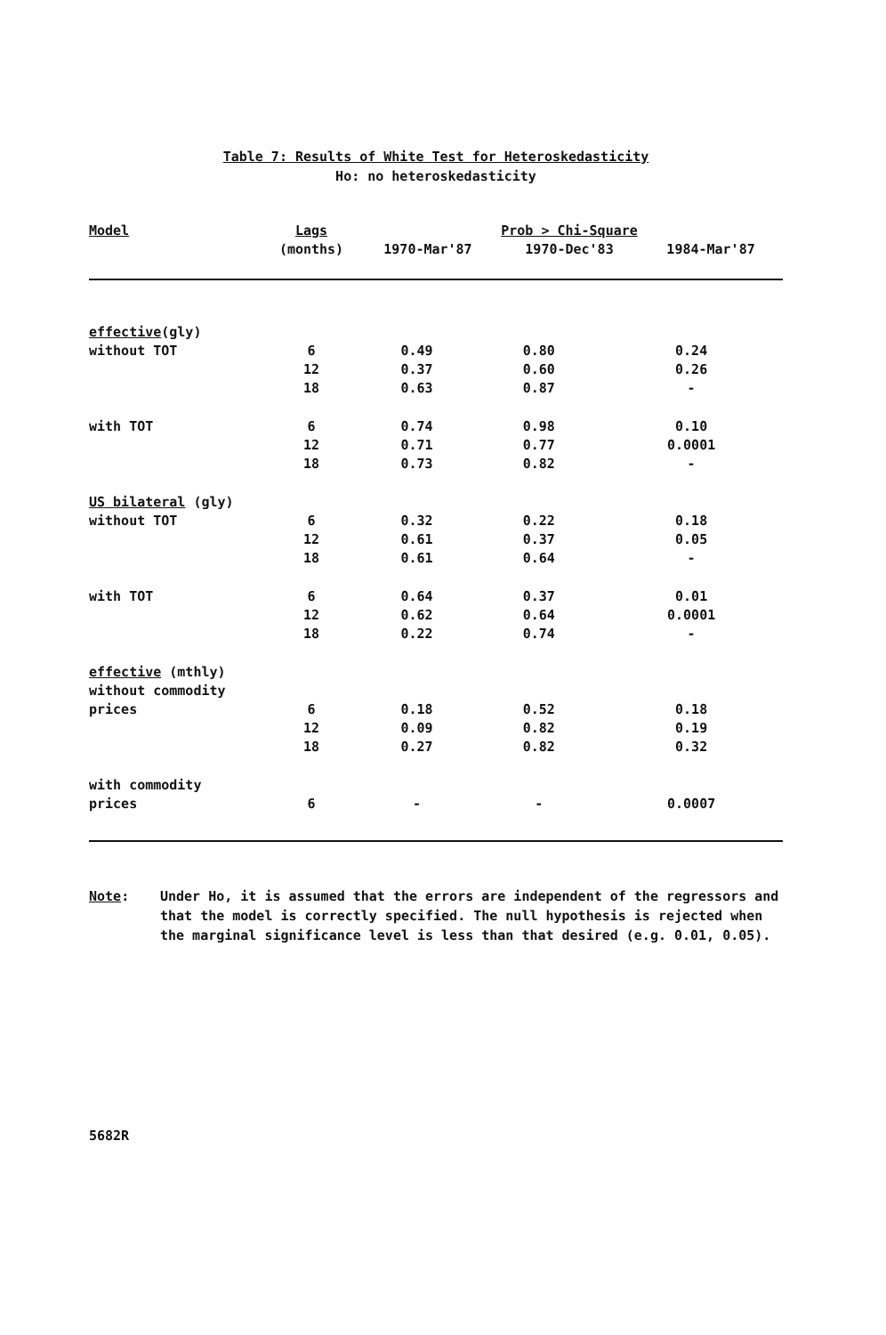Table 7: Results of White Test for Heteroskedasticity
Ho: no heteroskedasticity
| Model | Lags (months) | Prob > Chi-Square 1970-Mar'87 1970-Dec'83 1984-Mar'87 | | |
| --- | --- | --- | --- | --- |
| effective (gly) | | | | |
| without TOT | 6 | 0.49 | 0.80 | 0.24 |
| | 12 | 0.37 | 0.60 | 0.26 |
| | 18 | 0.63 | 0.87 | - |
| with TOT | 6 | 0.74 | 0.98 | 0.10 |
| | 12 | 0.71 | 0.77 | 0.0001 |
| | 18 | 0.73 | 0.82 | - |
| US bilateral (gly) | | | | |
| without TOT | 6 | 0.32 | 0.22 | 0.18 |
| | 12 | 0.61 | 0.37 | 0.05 |
| | 18 | 0.61 | 0.64 | - |
| with TOT | 6 | 0.64 | 0.37 | 0.01 |
| | 12 | 0.62 | 0.64 | 0.0001 |
| | 18 | 0.22 | 0.74 | - |
| effective (mthly) | | | | |
| without commodity | | | | |
| prices | 6 | 0.18 | 0.52 | 0.18 |
| | 12 | 0.09 | 0.82 | 0.19 |
| | 18 | 0.27 | 0.82 | 0.32 |
| with commodity prices | 6 | - | - | 0.0007 |
Note: Under Ho, it is assumed that the errors are independent of the regressors and that the model is correctly specified. The null hypothesis is rejected when the marginal significance level is less than that desired (e.g. 0.01, 0.05).
5682R